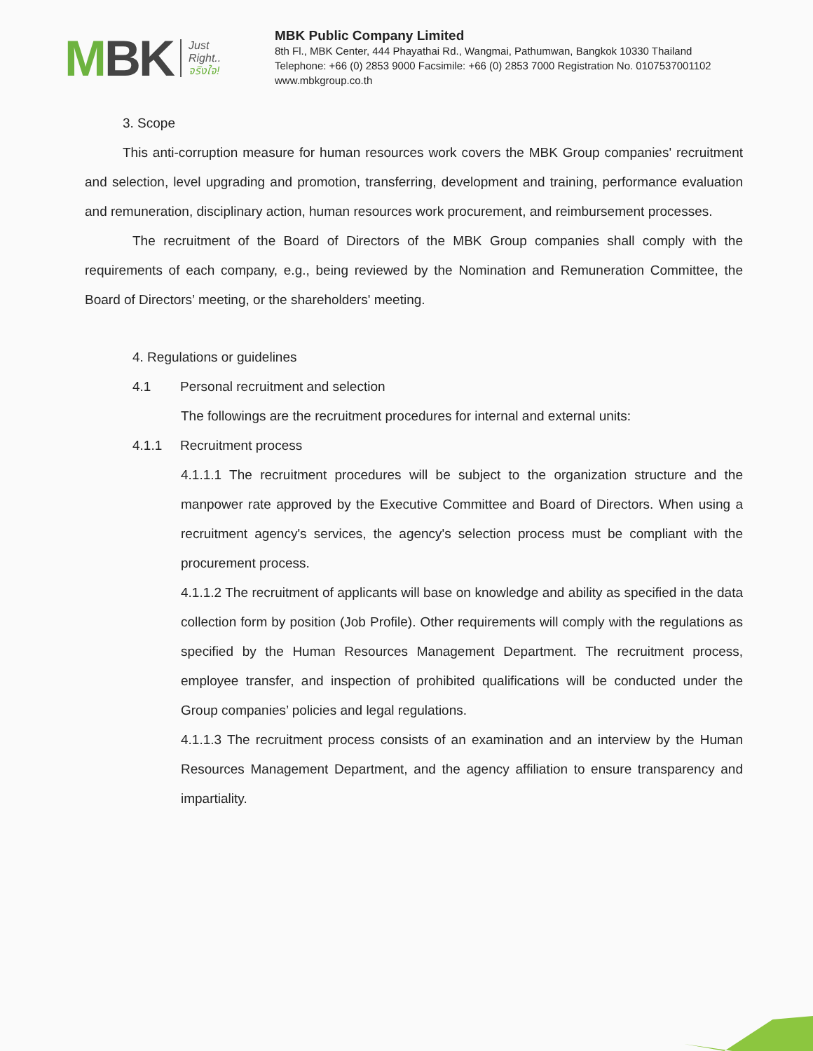MBK
Just
Right..
จริงใจ!
MBK Public Company Limited
8th Fl., MBK Center, 444 Phayathai Rd., Wangmai, Pathumwan, Bangkok 10330 Thailand
Telephone: +66 (0) 2853 9000 Facsimile: +66 (0) 2853 7000 Registration No. 0107537001102
www.mbkgroup.co.th
3. Scope
This anti-corruption measure for human resources work covers the MBK Group companies' recruitment and selection, level upgrading and promotion, transferring, development and training, performance evaluation and remuneration, disciplinary action, human resources work procurement, and reimbursement processes.
The recruitment of the Board of Directors of the MBK Group companies shall comply with the requirements of each company, e.g., being reviewed by the Nomination and Remuneration Committee, the Board of Directors’ meeting, or the shareholders' meeting.
4. Regulations or guidelines
4.1 Personal recruitment and selection
The followings are the recruitment procedures for internal and external units:
4.1.1 Recruitment process
4.1.1.1 The recruitment procedures will be subject to the organization structure and the manpower rate approved by the Executive Committee and Board of Directors. When using a recruitment agency's services, the agency's selection process must be compliant with the procurement process.
4.1.1.2 The recruitment of applicants will base on knowledge and ability as specified in the data collection form by position (Job Profile). Other requirements will comply with the regulations as specified by the Human Resources Management Department. The recruitment process, employee transfer, and inspection of prohibited qualifications will be conducted under the Group companies’ policies and legal regulations.
4.1.1.3 The recruitment process consists of an examination and an interview by the Human Resources Management Department, and the agency affiliation to ensure transparency and impartiality.